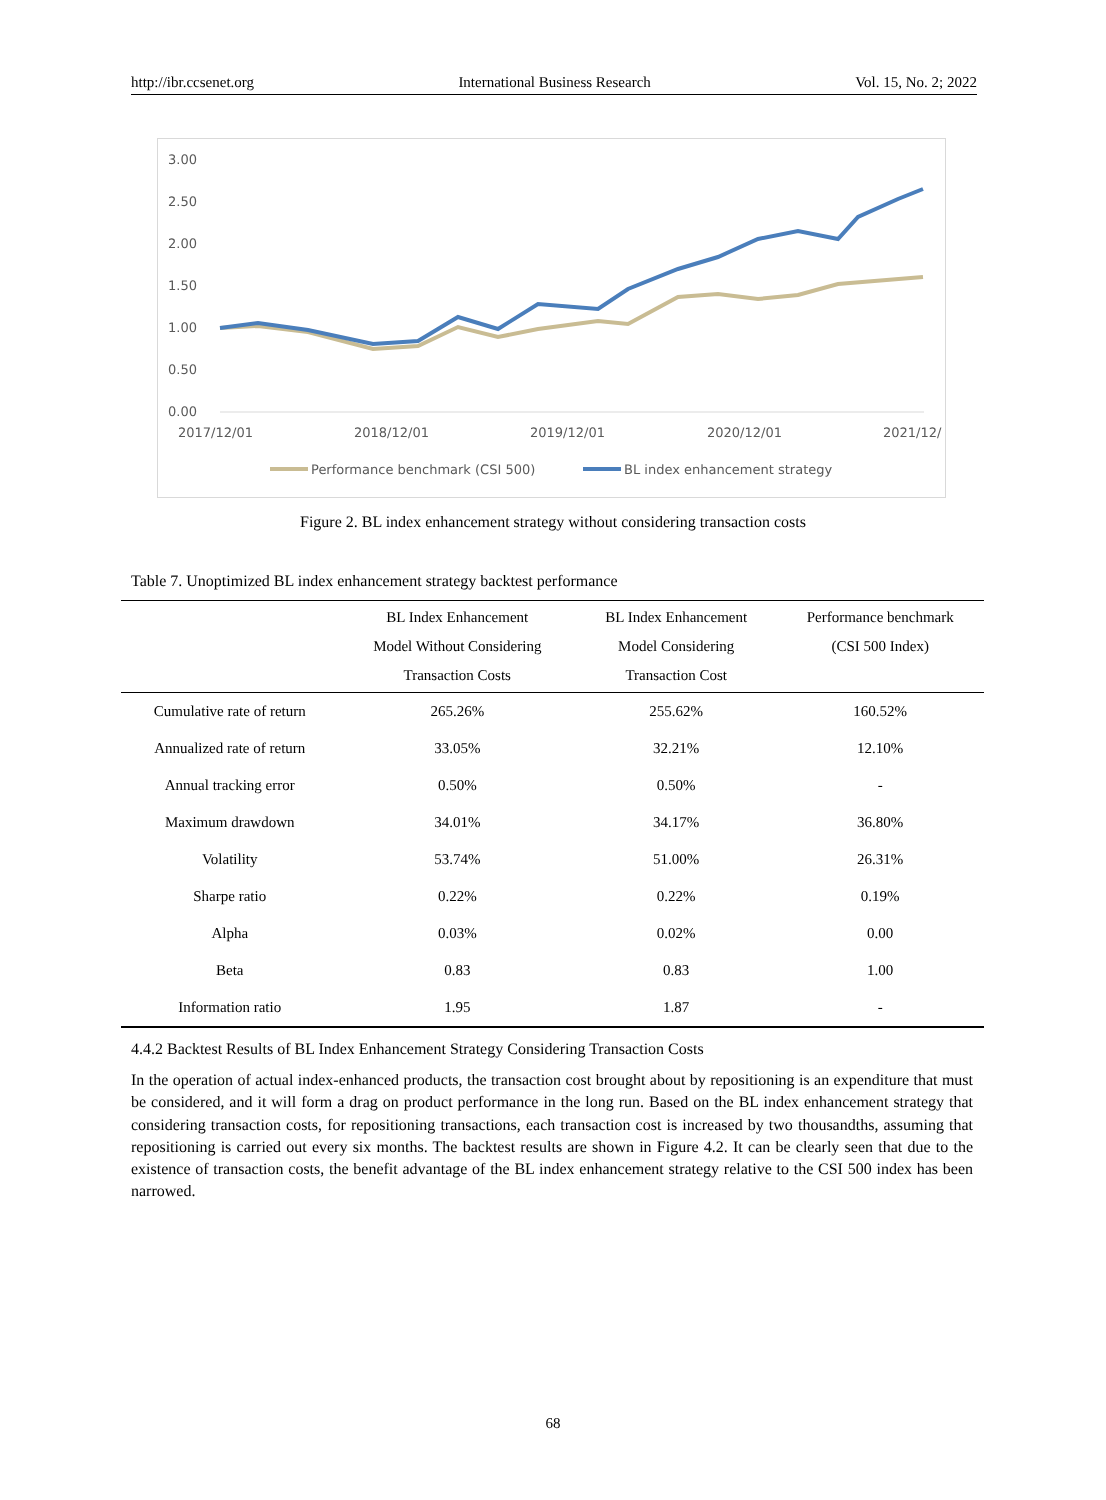http://ibr.ccsenet.org International Business Research Vol. 15, No. 2; 2022
3.00
2.50
2.00
1.50
1.00
0.50
0.00
2017/12/01
2018/12/01
2019/12/01
2020/12/01
2021/12/
Performance benchmark (CSI 500)
BL index enhancement strategy
Figure 2. BL index enhancement strategy without considering transaction costs
Table 7. Unoptimized BL index enhancement strategy backtest performance
| | BL Index Enhancement Model Without Considering Transaction Costs | BL Index Enhancement Model Considering Transaction Cost | Performance benchmark (CSI 500 Index) |
| --- | --- | --- | --- |
| Cumulative rate of return | 265.26% | 255.62% | 160.52% |
| Annualized rate of return | 33.05% | 32.21% | 12.10% |
| Annual tracking error | 0.50% | 0.50% | - |
| Maximum drawdown | 34.01% | 34.17% | 36.80% |
| Volatility | 53.74% | 51.00% | 26.31% |
| Sharpe ratio | 0.22% | 0.22% | 0.19% |
| Alpha | 0.03% | 0.02% | 0.00 |
| Beta | 0.83 | 0.83 | 1.00 |
| Information ratio | 1.95 | 1.87 | - |
4.4.2 Backtest Results of BL Index Enhancement Strategy Considering Transaction Costs
In the operation of actual index-enhanced products, the transaction cost brought about by repositioning is an expenditure that must be considered, and it will form a drag on product performance in the long run. Based on the BL index enhancement strategy that considering transaction costs, for repositioning transactions, each transaction cost is increased by two thousandths, assuming that repositioning is carried out every six months. The backtest results are shown in Figure 4.2. It can be clearly seen that due to the existence of transaction costs, the benefit advantage of the BL index enhancement strategy relative to the CSI 500 index has been narrowed.
68